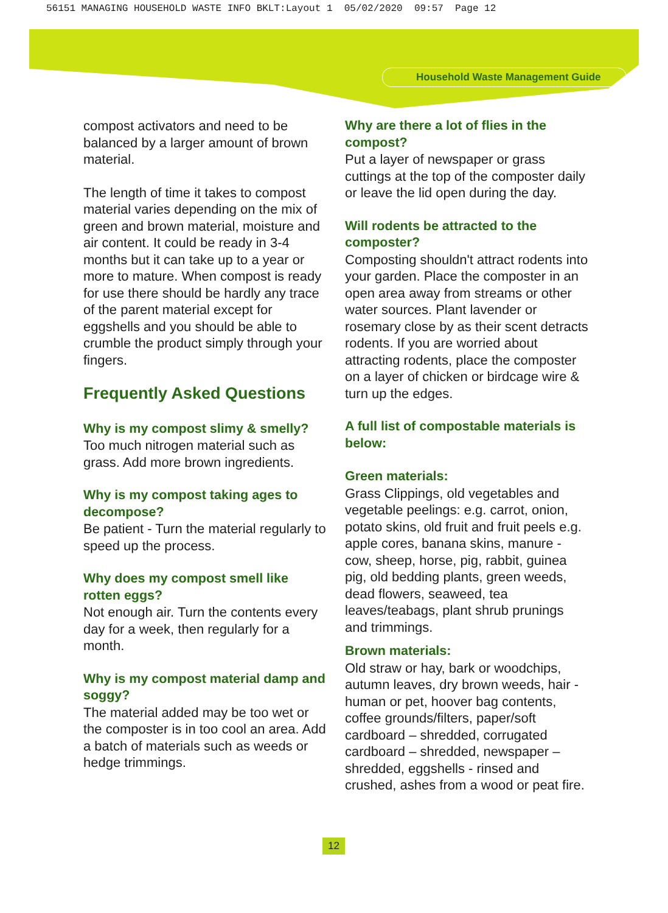56151 MANAGING HOUSEHOLD WASTE INFO BKLT:Layout 1 05/02/2020 09:57 Page 12
Household Waste Management Guide
compost activators and need to be balanced by a larger amount of brown material.
The length of time it takes to compost material varies depending on the mix of green and brown material, moisture and air content. It could be ready in 3-4 months but it can take up to a year or more to mature. When compost is ready for use there should be hardly any trace of the parent material except for eggshells and you should be able to crumble the product simply through your fingers.
Frequently Asked Questions
Why is my compost slimy & smelly?
Too much nitrogen material such as grass. Add more brown ingredients.
Why is my compost taking ages to decompose?
Be patient - Turn the material regularly to speed up the process.
Why does my compost smell like rotten eggs?
Not enough air. Turn the contents every day for a week, then regularly for a month.
Why is my compost material damp and soggy?
The material added may be too wet or the composter is in too cool an area. Add a batch of materials such as weeds or hedge trimmings.
Why are there a lot of flies in the compost?
Put a layer of newspaper or grass cuttings at the top of the composter daily or leave the lid open during the day.
Will rodents be attracted to the composter?
Composting shouldn't attract rodents into your garden. Place the composter in an open area away from streams or other water sources. Plant lavender or rosemary close by as their scent detracts rodents. If you are worried about attracting rodents, place the composter on a layer of chicken or birdcage wire & turn up the edges.
A full list of compostable materials is below:
Green materials:
Grass Clippings, old vegetables and vegetable peelings: e.g. carrot, onion, potato skins, old fruit and fruit peels e.g. apple cores, banana skins, manure - cow, sheep, horse, pig, rabbit, guinea pig, old bedding plants, green weeds, dead flowers, seaweed, tea leaves/teabags, plant shrub prunings and trimmings.
Brown materials:
Old straw or hay, bark or woodchips, autumn leaves, dry brown weeds, hair - human or pet, hoover bag contents, coffee grounds/filters, paper/soft cardboard – shredded, corrugated cardboard – shredded, newspaper – shredded, eggshells - rinsed and crushed, ashes from a wood or peat fire.
12